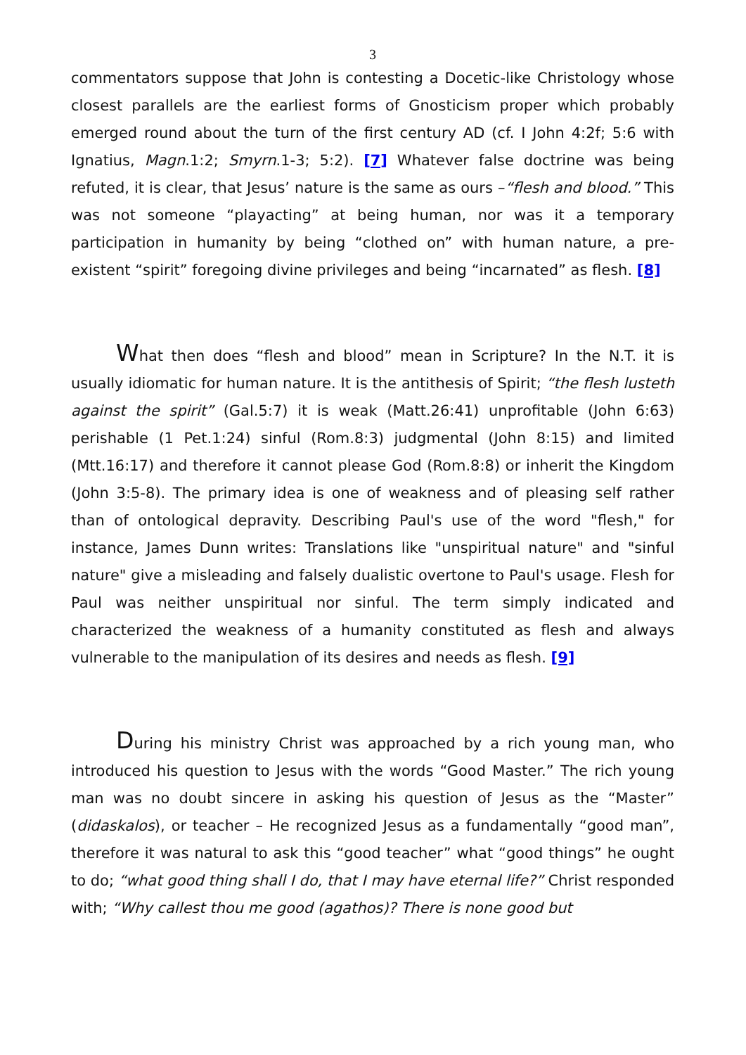3
commentators suppose that John is contesting a Docetic-like Christology whose closest parallels are the earliest forms of Gnosticism proper which probably emerged round about the turn of the first century AD (cf. I John 4:2f; 5:6 with Ignatius, Magn.1:2; Smyrn.1-3; 5:2). [7] Whatever false doctrine was being refuted, it is clear, that Jesus’ nature is the same as ours –“flesh and blood.” This was not someone “playacting” at being human, nor was it a temporary participation in humanity by being “clothed on” with human nature, a pre-existent “spirit” foregoing divine privileges and being “incarnated” as flesh. [8]
What then does “flesh and blood” mean in Scripture? In the N.T. it is usually idiomatic for human nature. It is the antithesis of Spirit; “the flesh lusteth against the spirit” (Gal.5:7) it is weak (Matt.26:41) unprofitable (John 6:63) perishable (1 Pet.1:24) sinful (Rom.8:3) judgmental (John 8:15) and limited (Mtt.16:17) and therefore it cannot please God (Rom.8:8) or inherit the Kingdom (John 3:5-8). The primary idea is one of weakness and of pleasing self rather than of ontological depravity. Describing Paul's use of the word "flesh," for instance, James Dunn writes: Translations like "unspiritual nature" and "sinful nature" give a misleading and falsely dualistic overtone to Paul's usage. Flesh for Paul was neither unspiritual nor sinful. The term simply indicated and characterized the weakness of a humanity constituted as flesh and always vulnerable to the manipulation of its desires and needs as flesh. [9]
During his ministry Christ was approached by a rich young man, who introduced his question to Jesus with the words “Good Master.” The rich young man was no doubt sincere in asking his question of Jesus as the “Master” (didaskalos), or teacher – He recognized Jesus as a fundamentally “good man”, therefore it was natural to ask this “good teacher” what “good things” he ought to do; “what good thing shall I do, that I may have eternal life?” Christ responded with; “Why callest thou me good (agathos)? There is none good but